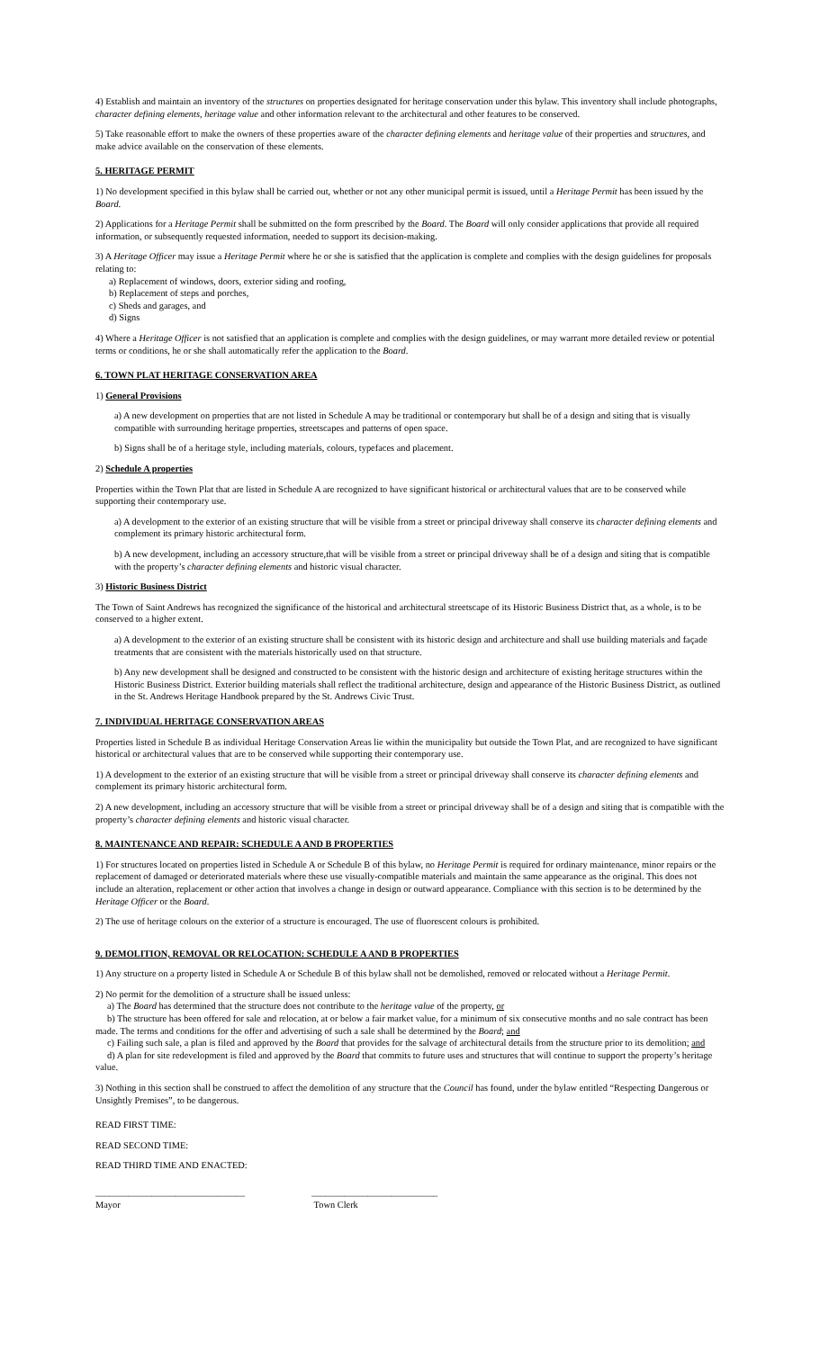4) Establish and maintain an inventory of the structures on properties designated for heritage conservation under this bylaw. This inventory shall include photographs, character defining elements, heritage value and other information relevant to the architectural and other features to be conserved.
5) Take reasonable effort to make the owners of these properties aware of the character defining elements and heritage value of their properties and structures, and make advice available on the conservation of these elements.
5. HERITAGE PERMIT
1) No development specified in this bylaw shall be carried out, whether or not any other municipal permit is issued, until a Heritage Permit has been issued by the Board.
2) Applications for a Heritage Permit shall be submitted on the form prescribed by the Board. The Board will only consider applications that provide all required information, or subsequently requested information, needed to support its decision-making.
3) A Heritage Officer may issue a Heritage Permit where he or she is satisfied that the application is complete and complies with the design guidelines for proposals relating to:
a) Replacement of windows, doors, exterior siding and roofing,
b) Replacement of steps and porches,
c) Sheds and garages, and
d) Signs
4) Where a Heritage Officer is not satisfied that an application is complete and complies with the design guidelines, or may warrant more detailed review or potential terms or conditions, he or she shall automatically refer the application to the Board.
6. TOWN PLAT HERITAGE CONSERVATION AREA
1) General Provisions
a) A new development on properties that are not listed in Schedule A may be traditional or contemporary but shall be of a design and siting that is visually compatible with surrounding heritage properties, streetscapes and patterns of open space.
b) Signs shall be of a heritage style, including materials, colours, typefaces and placement.
2) Schedule A properties
Properties within the Town Plat that are listed in Schedule A are recognized to have significant historical or architectural values that are to be conserved while supporting their contemporary use.
a) A development to the exterior of an existing structure that will be visible from a street or principal driveway shall conserve its character defining elements and complement its primary historic architectural form.
b) A new development, including an accessory structure,that will be visible from a street or principal driveway shall be of a design and siting that is compatible with the property’s character defining elements and historic visual character.
3) Historic Business District
The Town of Saint Andrews has recognized the significance of the historical and architectural streetscape of its Historic Business District that, as a whole, is to be conserved to a higher extent.
a) A development to the exterior of an existing structure shall be consistent with its historic design and architecture and shall use building materials and façade treatments that are consistent with the materials historically used on that structure.
b) Any new development shall be designed and constructed to be consistent with the historic design and architecture of existing heritage structures within the Historic Business District. Exterior building materials shall reflect the traditional architecture, design and appearance of the Historic Business District, as outlined in the St. Andrews Heritage Handbook prepared by the St. Andrews Civic Trust.
7. INDIVIDUAL HERITAGE CONSERVATION AREAS
Properties listed in Schedule B as individual Heritage Conservation Areas lie within the municipality but outside the Town Plat, and are recognized to have significant historical or architectural values that are to be conserved while supporting their contemporary use.
1) A development to the exterior of an existing structure that will be visible from a street or principal driveway shall conserve its character defining elements and complement its primary historic architectural form.
2) A new development, including an accessory structure that will be visible from a street or principal driveway shall be of a design and siting that is compatible with the property’s character defining elements and historic visual character.
8. MAINTENANCE AND REPAIR: SCHEDULE A AND B PROPERTIES
1) For structures located on properties listed in Schedule A or Schedule B of this bylaw, no Heritage Permit is required for ordinary maintenance, minor repairs or the replacement of damaged or deteriorated materials where these use visually-compatible materials and maintain the same appearance as the original. This does not include an alteration, replacement or other action that involves a change in design or outward appearance. Compliance with this section is to be determined by the Heritage Officer or the Board.
2) The use of heritage colours on the exterior of a structure is encouraged. The use of fluorescent colours is prohibited.
9. DEMOLITION, REMOVAL OR RELOCATION: SCHEDULE A AND B PROPERTIES
1) Any structure on a property listed in Schedule A or Schedule B of this bylaw shall not be demolished, removed or relocated without a Heritage Permit.
2) No permit for the demolition of a structure shall be issued unless:
a) The Board has determined that the structure does not contribute to the heritage value of the property, or
b) The structure has been offered for sale and relocation, at or below a fair market value, for a minimum of six consecutive months and no sale contract has been made. The terms and conditions for the offer and advertising of such a sale shall be determined by the Board; and
c) Failing such sale, a plan is filed and approved by the Board that provides for the salvage of architectural details from the structure prior to its demolition; and
d) A plan for site redevelopment is filed and approved by the Board that commits to future uses and structures that will continue to support the property’s heritage value.
3) Nothing in this section shall be construed to affect the demolition of any structure that the Council has found, under the bylaw entitled “Respecting Dangerous or Unsightly Premises”, to be dangerous.
READ FIRST TIME:
READ SECOND TIME:
READ THIRD TIME AND ENACTED:
________________________________
Mayor
___________________________
Town Clerk